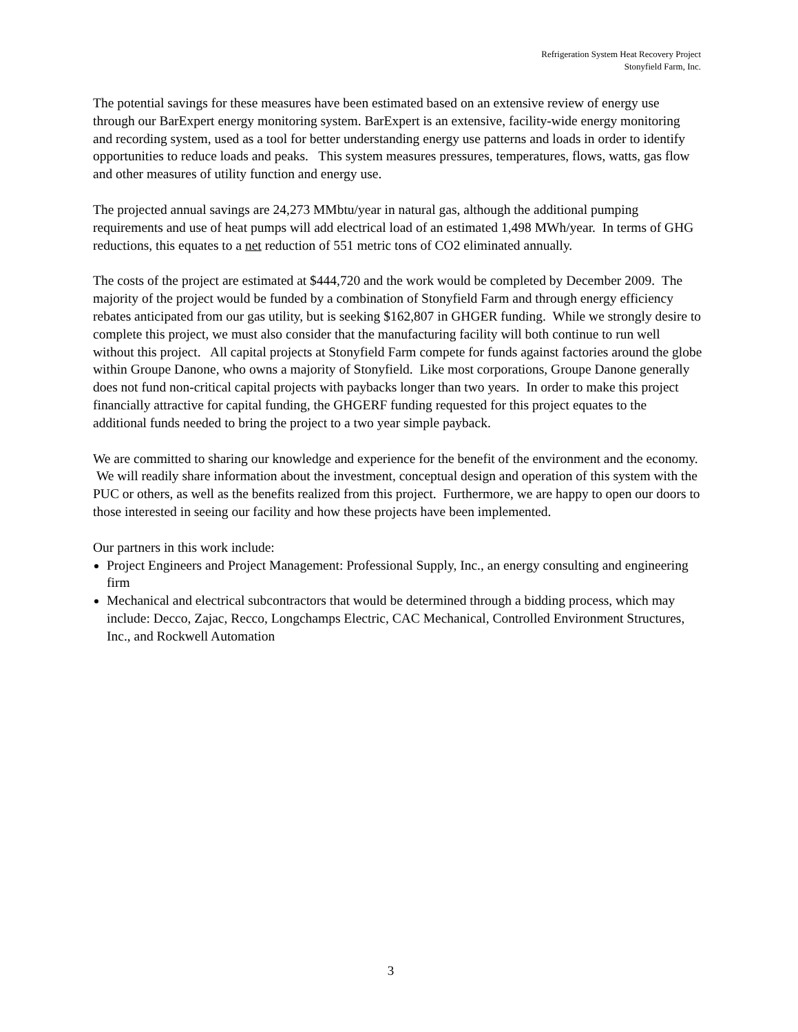Refrigeration System Heat Recovery Project
Stonyfield Farm, Inc.
The potential savings for these measures have been estimated based on an extensive review of energy use through our BarExpert energy monitoring system. BarExpert is an extensive, facility-wide energy monitoring and recording system, used as a tool for better understanding energy use patterns and loads in order to identify opportunities to reduce loads and peaks. This system measures pressures, temperatures, flows, watts, gas flow and other measures of utility function and energy use.
The projected annual savings are 24,273 MMbtu/year in natural gas, although the additional pumping requirements and use of heat pumps will add electrical load of an estimated 1,498 MWh/year. In terms of GHG reductions, this equates to a net reduction of 551 metric tons of CO2 eliminated annually.
The costs of the project are estimated at $444,720 and the work would be completed by December 2009. The majority of the project would be funded by a combination of Stonyfield Farm and through energy efficiency rebates anticipated from our gas utility, but is seeking $162,807 in GHGER funding. While we strongly desire to complete this project, we must also consider that the manufacturing facility will both continue to run well without this project. All capital projects at Stonyfield Farm compete for funds against factories around the globe within Groupe Danone, who owns a majority of Stonyfield. Like most corporations, Groupe Danone generally does not fund non-critical capital projects with paybacks longer than two years. In order to make this project financially attractive for capital funding, the GHGERF funding requested for this project equates to the additional funds needed to bring the project to a two year simple payback.
We are committed to sharing our knowledge and experience for the benefit of the environment and the economy. We will readily share information about the investment, conceptual design and operation of this system with the PUC or others, as well as the benefits realized from this project. Furthermore, we are happy to open our doors to those interested in seeing our facility and how these projects have been implemented.
Our partners in this work include:
Project Engineers and Project Management: Professional Supply, Inc., an energy consulting and engineering firm
Mechanical and electrical subcontractors that would be determined through a bidding process, which may include: Decco, Zajac, Recco, Longchamps Electric, CAC Mechanical, Controlled Environment Structures, Inc., and Rockwell Automation
3